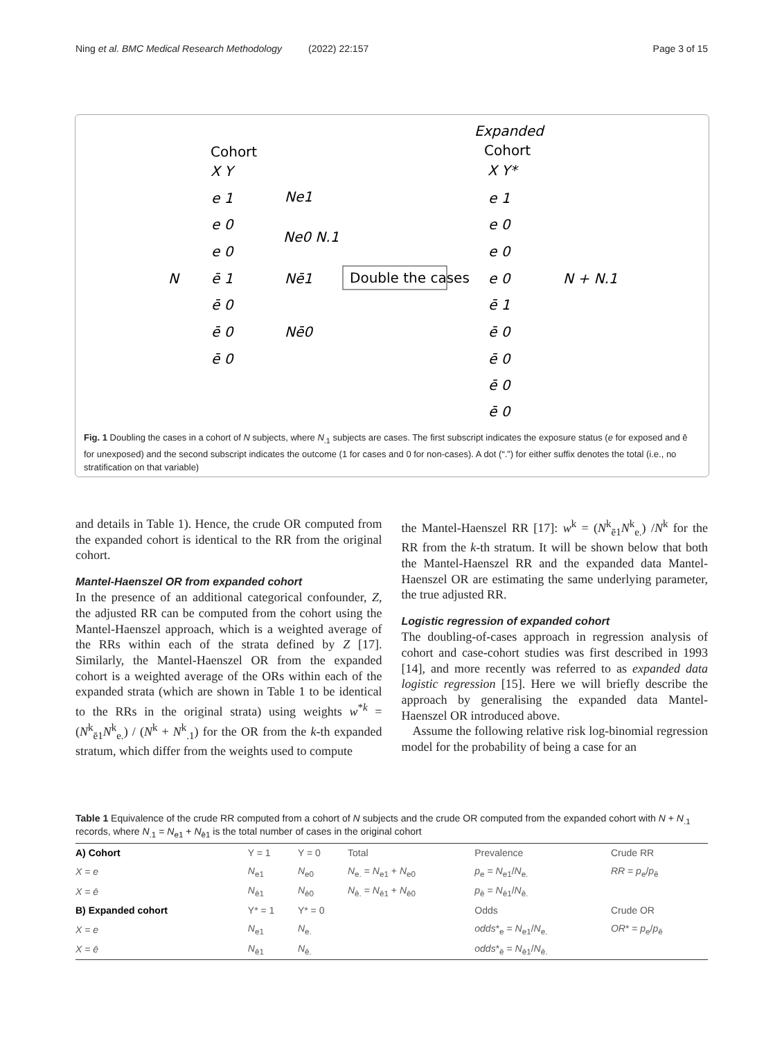Ning et al. BMC Medical Research Methodology (2022) 22:157 Page 3 of 15
Cohort
X Y
Expanded
Cohort
X Y*
N
Ne1
Ne0 N.1
Nē1
Nē0
Double the cases
N + N.1
e 1
e 0
e 0
ē 1
ē 0
ē 0
ē 0
e 1
e 0
e 0
e 0
ē 1
ē 0
ē 0
ē 0
ē 0
Fig. 1 Doubling the cases in a cohort of N subjects, where N<sub>.1</sub> subjects are cases. The first subscript indicates the exposure status (e for exposed and ē for unexposed) and the second subscript indicates the outcome (1 for cases and 0 for non-cases). A dot (“.”) for either suffix denotes the total (i.e., no stratification on that variable)
and details in Table 1). Hence, the crude OR computed from the expanded cohort is identical to the RR from the original cohort.
Mantel-Haenszel OR from expanded cohort
In the presence of an additional categorical confounder, Z, the adjusted RR can be computed from the cohort using the Mantel-Haenszel approach, which is a weighted average of the RRs within each of the strata defined by Z [17]. Similarly, the Mantel-Haenszel OR from the expanded cohort is a weighted average of the ORs within each of the expanded strata (which are shown in Table 1 to be identical to the RRs in the original strata) using weights w<sup>*k</sup> = (N<sup>k</sup><sub>ē1</sub>N<sup>k</sup><sub>e.</sub>) / (N<sup>k</sup> + N<sup>k</sup><sub>.1</sub>) for the OR from the k-th expanded stratum, which differ from the weights used to compute
the Mantel-Haenszel RR [17]: w<sup>k</sup> = (N<sup>k</sup><sub>ē1</sub>N<sup>k</sup><sub>e.</sub>) /N<sup>k</sup> for the RR from the k-th stratum. It will be shown below that both the Mantel-Haenszel RR and the expanded data Mantel-Haenszel OR are estimating the same underlying parameter, the true adjusted RR.
Logistic regression of expanded cohort
The doubling-of-cases approach in regression analysis of cohort and case-cohort studies was first described in 1993 [14], and more recently was referred to as expanded data logistic regression [15]. Here we will briefly describe the approach by generalising the expanded data Mantel-Haenszel OR introduced above.
Assume the following relative risk log-binomial regression model for the probability of being a case for an
Table 1 Equivalence of the crude RR computed from a cohort of N subjects and the crude OR computed from the expanded cohort with N + N<sub>.1</sub> records, where N<sub>.1</sub> = N<sub>e1</sub> + N<sub>ē1</sub> is the total number of cases in the original cohort
| A) Cohort | Y = 1 | Y = 0 | Total | Prevalence | Crude RR |
| X = e | N<sub>e1</sub> | N<sub>e0</sub> | N<sub>e.</sub> = N<sub>e1</sub> + N<sub>e0</sub> | p<sub>e</sub> = N<sub>e1</sub>/ N<sub>e.</sub> | RR = p<sub>e</sub>/ p<sub>ē</sub> |
| X = ē | N<sub>ē1</sub> | N<sub>ē0</sub> | N<sub>ē.</sub> = N<sub>ē1</sub> + N<sub>ē0</sub> | p<sub>ē</sub> = N<sub>ē1</sub>/ N<sub>ē.</sub> | |
| B) Expanded cohort | Y* = 1 | Y* = 0 | | Odds | Crude OR |
| X = e | N<sub>e1</sub> | N<sub>e.</sub> | | odds *<sub>e</sub> = N<sub>e1</sub>/ N<sub>e.</sub> | OR * = p<sub>e</sub>/ p<sub>ē</sub> |
| X = ē | N<sub>ē1</sub> | N<sub>ē.</sub> | | odds *<sub>ē</sub> = N<sub>ē1</sub>/ N<sub>ē.</sub> | |